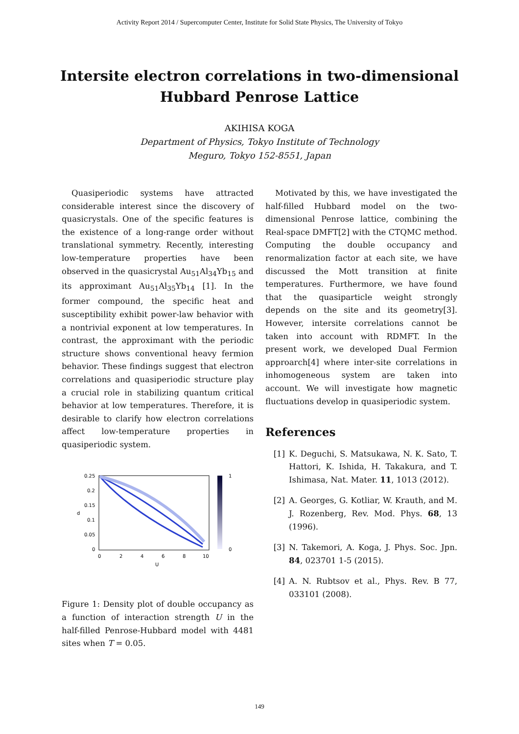Activity Report 2014 / Supercomputer Center, Institute for Solid State Physics, The University of Tokyo
Intersite electron correlations in two-dimensional
Hubbard Penrose Lattice
AKIHISA KOGA
Department of Physics, Tokyo Institute of Technology
Meguro, Tokyo 152-8551, Japan
Quasiperiodic systems have attracted considerable interest since the discovery of quasicrystals. One of the specific features is the existence of a long-range order without translational symmetry. Recently, interesting low-temperature properties have been observed in the quasicrystal Au<sub>51</sub>Al<sub>34</sub>Yb<sub>15</sub> and its approximant Au<sub>51</sub>Al<sub>35</sub>Yb<sub>14</sub> [1]. In the former compound, the specific heat and susceptibility exhibit power-law behavior with a nontrivial exponent at low temperatures. In contrast, the approximant with the periodic structure shows conventional heavy fermion behavior. These findings suggest that electron correlations and quasiperiodic structure play a crucial role in stabilizing quantum critical behavior at low temperatures. Therefore, it is desirable to clarify how electron correlations affect low-temperature properties in quasiperiodic system.
0.25
0.2
0.15
0.1
0.05
0
0
2
4
6
8
10
U
d
1
0
Figure 1: Density plot of double occupancy as a function of interaction strength U in the half-filled Penrose-Hubbard model with 4481 sites when T = 0.05.
Motivated by this, we have investigated the half-filled Hubbard model on the two-dimensional Penrose lattice, combining the Real-space DMFT[2] with the CTQMC method. Computing the double occupancy and renormalization factor at each site, we have discussed the Mott transition at finite temperatures. Furthermore, we have found that the quasiparticle weight strongly depends on the site and its geometry[3]. However, intersite correlations cannot be taken into account with RDMFT. In the present work, we developed Dual Fermion approarch[4] where inter-site correlations in inhomogeneous system are taken into account. We will investigate how magnetic fluctuations develop in quasiperiodic system.
References
[1] K. Deguchi, S. Matsukawa, N. K. Sato, T. Hattori, K. Ishida, H. Takakura, and T. Ishimasa, Nat. Mater. 11, 1013 (2012).
[2] A. Georges, G. Kotliar, W. Krauth, and M. J. Rozenberg, Rev. Mod. Phys. 68, 13 (1996).
[3] N. Takemori, A. Koga, J. Phys. Soc. Jpn. 84, 023701 1-5 (2015).
[4] A. N. Rubtsov et al., Phys. Rev. B 77, 033101 (2008).
149